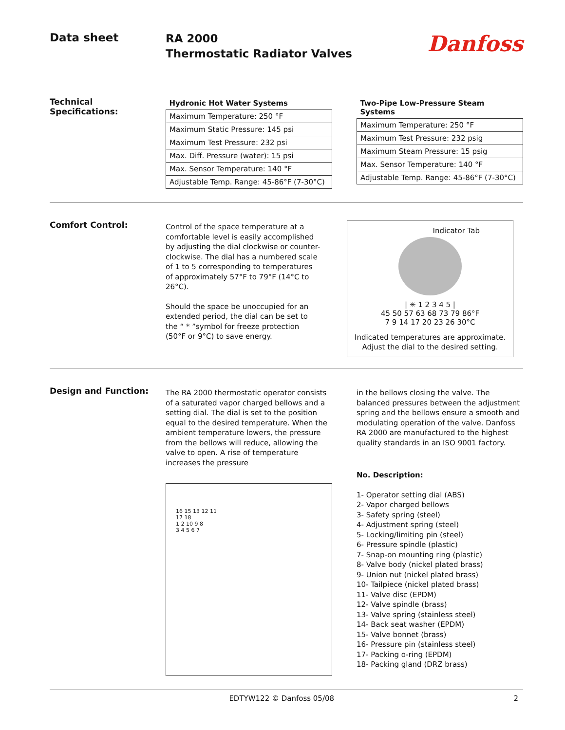Data sheet
RA 2000
Thermostatic Radiator Valves
Danfoss
Technical
Specifications:
| Hydronic Hot Water Systems |
| --- |
| Maximum Temperature: 250 °F |
| Maximum Static Pressure: 145 psi |
| Maximum Test Pressure: 232 psi |
| Max. Diff. Pressure (water): 15 psi |
| Max. Sensor Temperature: 140 °F |
| Adjustable Temp. Range: 45-86°F (7-30°C) |
| Two-Pipe Low-Pressure Steam Systems |
| --- |
| Maximum Temperature: 250 °F |
| Maximum Test Pressure: 232 psig |
| Maximum Steam Pressure: 15 psig |
| Max. Sensor Temperature: 140 °F |
| Adjustable Temp. Range: 45-86°F (7-30°C) |
Comfort Control:
Control of the space temperature at a comfortable level is easily accomplished by adjusting the dial clockwise or counter-clockwise. The dial has a numbered scale of 1 to 5 corresponding to temperatures of approximately 57°F to 79°F (14°C to 26°C).
Should the space be unoccupied for an extended period, the dial can be set to the “ * ”symbol for freeze protection (50°F or 9°C) to save energy.
Indicator Tab
| ✳ 1 2 3 4 5 |
45 50 57 63 68 73 79 86°F
7 9 14 17 20 23 26 30°C
Indicated temperatures are approximate.
Adjust the dial to the desired setting.
Design and Function:
The RA 2000 thermostatic operator consists of a saturated vapor charged bellows and a setting dial. The dial is set to the position equal to the desired temperature. When the ambient temperature lowers, the pressure from the bellows will reduce, allowing the valve to open. A rise of temperature increases the pressure
16 15 13 12 11
17 18
1 2 10 9 8
3 4 5 6 7
in the bellows closing the valve. The balanced pressures between the adjustment spring and the bellows ensure a smooth and modulating operation of the valve. Danfoss RA 2000 are manufactured to the highest quality standards in an ISO 9001 factory.
No. Description:
1- Operator setting dial (ABS)
2- Vapor charged bellows
3- Safety spring (steel)
4- Adjustment spring (steel)
5- Locking/limiting pin (steel)
6- Pressure spindle (plastic)
7- Snap-on mounting ring (plastic)
8- Valve body (nickel plated brass)
9- Union nut (nickel plated brass)
10- Tailpiece (nickel plated brass)
11- Valve disc (EPDM)
12- Valve spindle (brass)
13- Valve spring (stainless steel)
14- Back seat washer (EPDM)
15- Valve bonnet (brass)
16- Pressure pin (stainless steel)
17- Packing o-ring (EPDM)
18- Packing gland (DRZ brass)
EDTYW122 © Danfoss 05/08 2